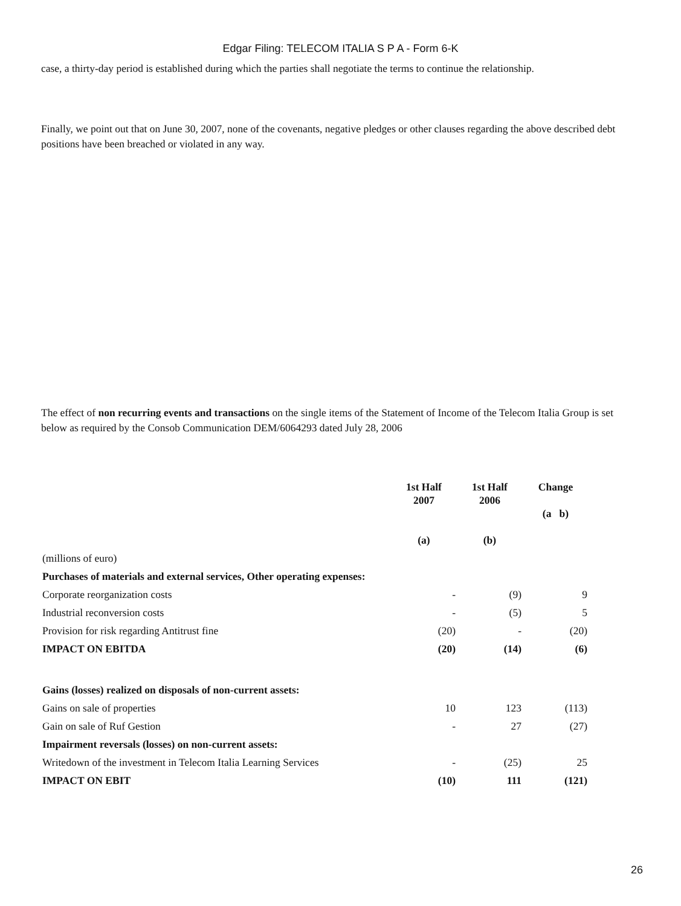Edgar Filing: TELECOM ITALIA S P A - Form 6-K
case, a thirty-day period is established during which the parties shall negotiate the terms to continue the relationship.
Finally, we point out that on June 30, 2007, none of the covenants, negative pledges or other clauses regarding the above described debt positions have been breached or violated in any way.
The effect of non recurring events and transactions on the single items of the Statement of Income of the Telecom Italia Group is set below as required by the Consob Communication DEM/6064293 dated July 28, 2006
| | 1st Half 2007 (a) | 1st Half 2006 (b) | Change (a b) | |
| --- | --- | --- | --- | --- |
| (millions of euro) | | | | |
| Purchases of materials and external services, Other operating expenses: | | | | |
| Corporate reorganization costs | - | (9) | 9 | |
| Industrial reconversion costs | - | (5) | 5 | |
| Provision for risk regarding Antitrust fine | (20) | - | (20) | |
| IMPACT ON EBITDA | (20) | (14) | (6) | |
| Gains (losses) realized on disposals of non-current assets: | | | | |
| Gains on sale of properties | 10 | 123 | (113) | |
| Gain on sale of Ruf Gestion | - | 27 | (27) | |
| Impairment reversals (losses) on non-current assets: | | | | |
| Writedown of the investment in Telecom Italia Learning Services | - | (25) | 25 | |
| IMPACT ON EBIT | (10) | 111 | (121) | |
26